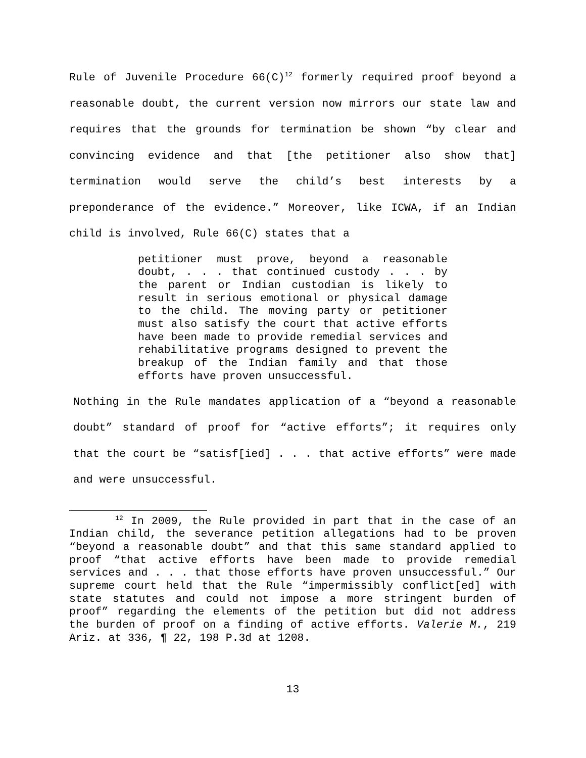Rule of Juvenile Procedure 66(C)<sup>12</sup> formerly required proof beyond a reasonable doubt, the current version now mirrors our state law and requires that the grounds for termination be shown “by clear and convincing evidence and that [the petitioner also show that] termination would serve the child’s best interests by a preponderance of the evidence.” Moreover, like ICWA, if an Indian child is involved, Rule 66(C) states that a
petitioner must prove, beyond a reasonable doubt, . . . that continued custody . . . by the parent or Indian custodian is likely to result in serious emotional or physical damage to the child. The moving party or petitioner must also satisfy the court that active efforts have been made to provide remedial services and rehabilitative programs designed to prevent the breakup of the Indian family and that those efforts have proven unsuccessful.
Nothing in the Rule mandates application of a “beyond a reasonable doubt” standard of proof for “active efforts”; it requires only that the court be “satisf[ied] . . . that active efforts” were made and were unsuccessful.
<sup>12</sup> In 2009, the Rule provided in part that in the case of an Indian child, the severance petition allegations had to be proven “beyond a reasonable doubt” and that this same standard applied to proof “that active efforts have been made to provide remedial services and . . . that those efforts have proven unsuccessful.” Our supreme court held that the Rule “impermissibly conflict[ed] with state statutes and could not impose a more stringent burden of proof” regarding the elements of the petition but did not address the burden of proof on a finding of active efforts. Valerie M., 219 Ariz. at 336, ¶ 22, 198 P.3d at 1208.
13